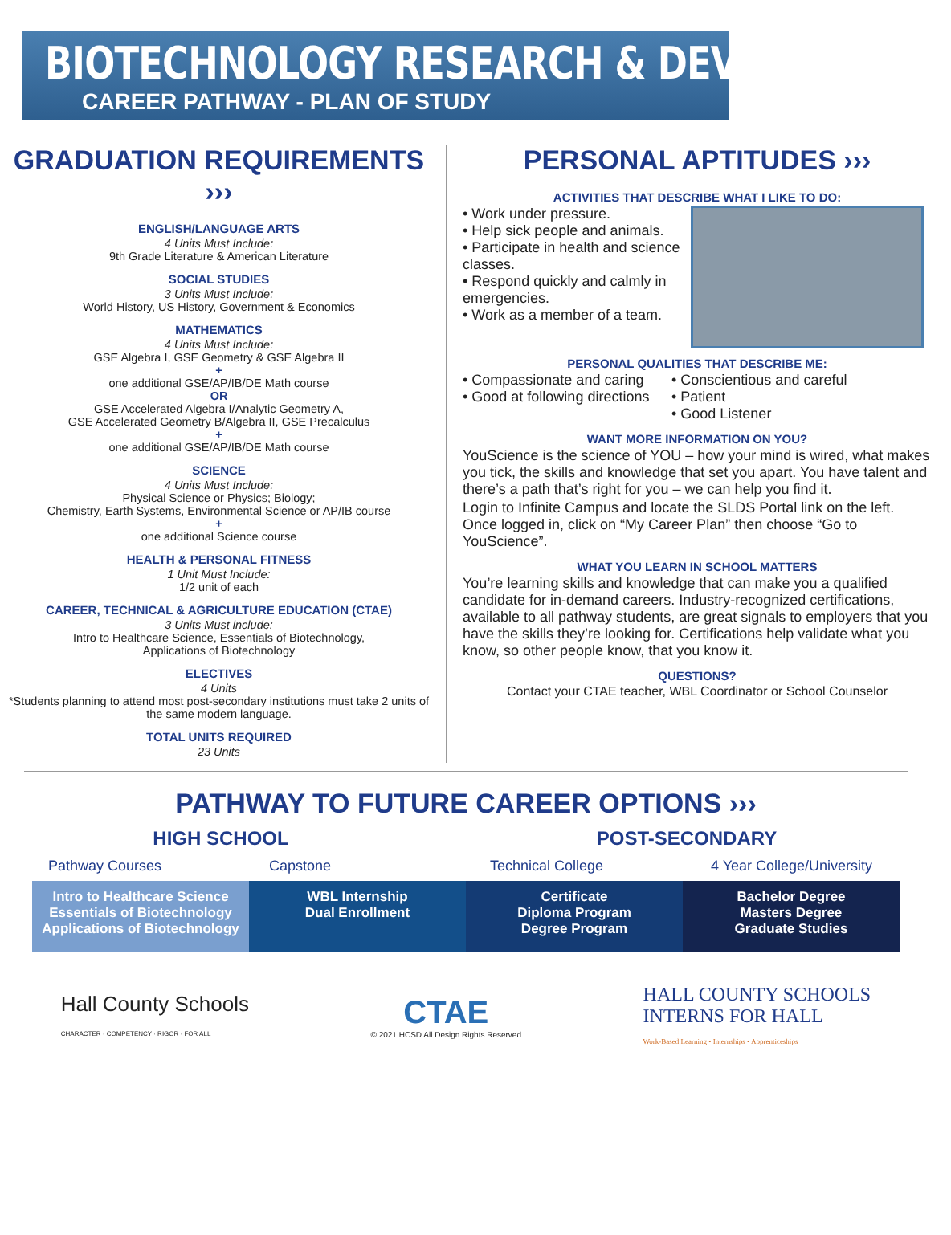BIOTECHNOLOGY RESEARCH & DEVELOPMENT
CAREER PATHWAY - PLAN OF STUDY
GRADUATION REQUIREMENTS ›››
ENGLISH/LANGUAGE ARTS
4 Units Must Include:
9th Grade Literature & American Literature
SOCIAL STUDIES
3 Units Must Include:
World History, US History, Government & Economics
MATHEMATICS
4 Units Must Include:
GSE Algebra I, GSE Geometry & GSE Algebra II
+
one additional GSE/AP/IB/DE Math course
OR
GSE Accelerated Algebra I/Analytic Geometry A,
GSE Accelerated Geometry B/Algebra II, GSE Precalculus
+
one additional GSE/AP/IB/DE Math course
SCIENCE
4 Units Must Include:
Physical Science or Physics; Biology;
Chemistry, Earth Systems, Environmental Science or AP/IB course
+
one additional Science course
HEALTH & PERSONAL FITNESS
1 Unit Must Include:
1/2 unit of each
CAREER, TECHNICAL & AGRICULTURE EDUCATION (CTAE)
3 Units Must include:
Intro to Healthcare Science, Essentials of Biotechnology,
Applications of Biotechnology
ELECTIVES
4 Units
*Students planning to attend most post-secondary institutions must take 2 units of the same modern language.
TOTAL UNITS REQUIRED
23 Units
PERSONAL APTITUDES ›››
ACTIVITIES THAT DESCRIBE WHAT I LIKE TO DO:
• Work under pressure.
• Help sick people and animals.
• Participate in health and science classes.
• Respond quickly and calmly in emergencies.
• Work as a member of a team.
PERSONAL QUALITIES THAT DESCRIBE ME:
• Compassionate and caring
• Good at following directions
• Conscientious and careful
• Patient
• Good Listener
WANT MORE INFORMATION ON YOU?
YouScience is the science of YOU – how your mind is wired, what makes you tick, the skills and knowledge that set you apart. You have talent and there’s a path that’s right for you – we can help you find it.
Login to Infinite Campus and locate the SLDS Portal link on the left. Once logged in, click on “My Career Plan” then choose “Go to YouScience”.
WHAT YOU LEARN IN SCHOOL MATTERS
You’re learning skills and knowledge that can make you a qualified candidate for in-demand careers. Industry-recognized certifications, available to all pathway students, are great signals to employers that you have the skills they’re looking for. Certifications help validate what you know, so other people know, that you know it.
QUESTIONS?
Contact your CTAE teacher, WBL Coordinator or School Counselor
PATHWAY TO FUTURE CAREER OPTIONS ›››
HIGH SCHOOL POST-SECONDARY
Pathway Courses Capstone Technical College 4 Year College/University
Intro to Healthcare Science
Essentials of Biotechnology
Applications of Biotechnology
WBL Internship
Dual Enrollment
Certificate
Diploma Program
Degree Program
Bachelor Degree
Masters Degree
Graduate Studies
Hall County Schools
CHARACTER · COMPETENCY · RIGOR · FOR ALL
CTAE
© 2021 HCSD All Design Rights Reserved
HALL COUNTY SCHOOLS
INTERNS FOR HALL
Work-Based Learning • Internships • Apprenticeships